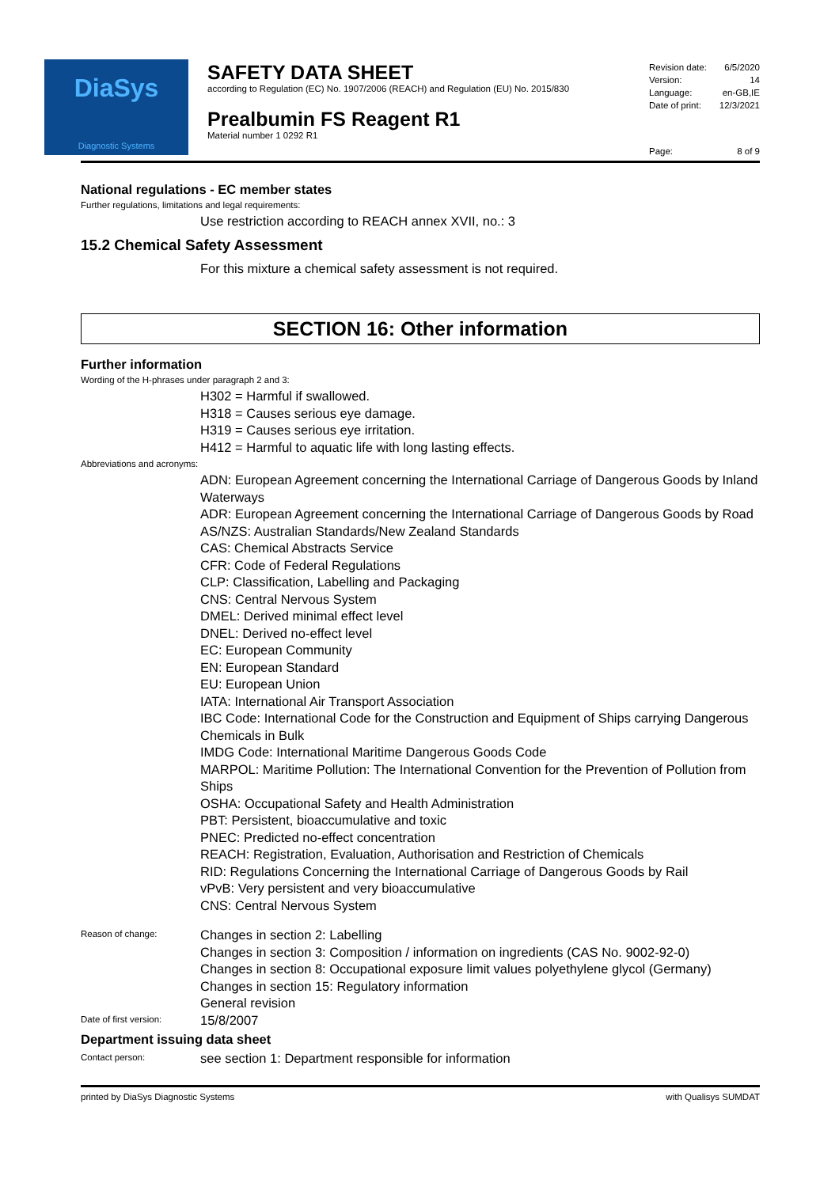DiaSys
Diagnostic Systems
SAFETY DATA SHEET
according to Regulation (EC) No. 1907/2006 (REACH) and Regulation (EU) No. 2015/830
Prealbumin FS Reagent R1
Material number 1 0292 R1
Revision date: 6/5/2020
Version: 14
Language: en-GB,IE
Date of print: 12/3/2021
Page: 8 of 9
National regulations - EC member states
Further regulations, limitations and legal requirements:
Use restriction according to REACH annex XVII, no.: 3
15.2 Chemical Safety Assessment
For this mixture a chemical safety assessment is not required.
SECTION 16: Other information
Further information
Wording of the H-phrases under paragraph 2 and 3:
H302 = Harmful if swallowed.
H318 = Causes serious eye damage.
H319 = Causes serious eye irritation.
H412 = Harmful to aquatic life with long lasting effects.
Abbreviations and acronyms:
ADN: European Agreement concerning the International Carriage of Dangerous Goods by Inland Waterways
ADR: European Agreement concerning the International Carriage of Dangerous Goods by Road
AS/NZS: Australian Standards/New Zealand Standards
CAS: Chemical Abstracts Service
CFR: Code of Federal Regulations
CLP: Classification, Labelling and Packaging
CNS: Central Nervous System
DMEL: Derived minimal effect level
DNEL: Derived no-effect level
EC: European Community
EN: European Standard
EU: European Union
IATA: International Air Transport Association
IBC Code: International Code for the Construction and Equipment of Ships carrying Dangerous Chemicals in Bulk
IMDG Code: International Maritime Dangerous Goods Code
MARPOL: Maritime Pollution: The International Convention for the Prevention of Pollution from Ships
OSHA: Occupational Safety and Health Administration
PBT: Persistent, bioaccumulative and toxic
PNEC: Predicted no-effect concentration
REACH: Registration, Evaluation, Authorisation and Restriction of Chemicals
RID: Regulations Concerning the International Carriage of Dangerous Goods by Rail
vPvB: Very persistent and very bioaccumulative
CNS: Central Nervous System
Reason of change:
Changes in section 2: Labelling
Changes in section 3: Composition / information on ingredients (CAS No. 9002-92-0)
Changes in section 8: Occupational exposure limit values polyethylene glycol (Germany)
Changes in section 15: Regulatory information
General revision
Date of first version:
15/8/2007
Department issuing data sheet
Contact person:
see section 1: Department responsible for information
printed by DiaSys Diagnostic Systems with Qualisys SUMDAT